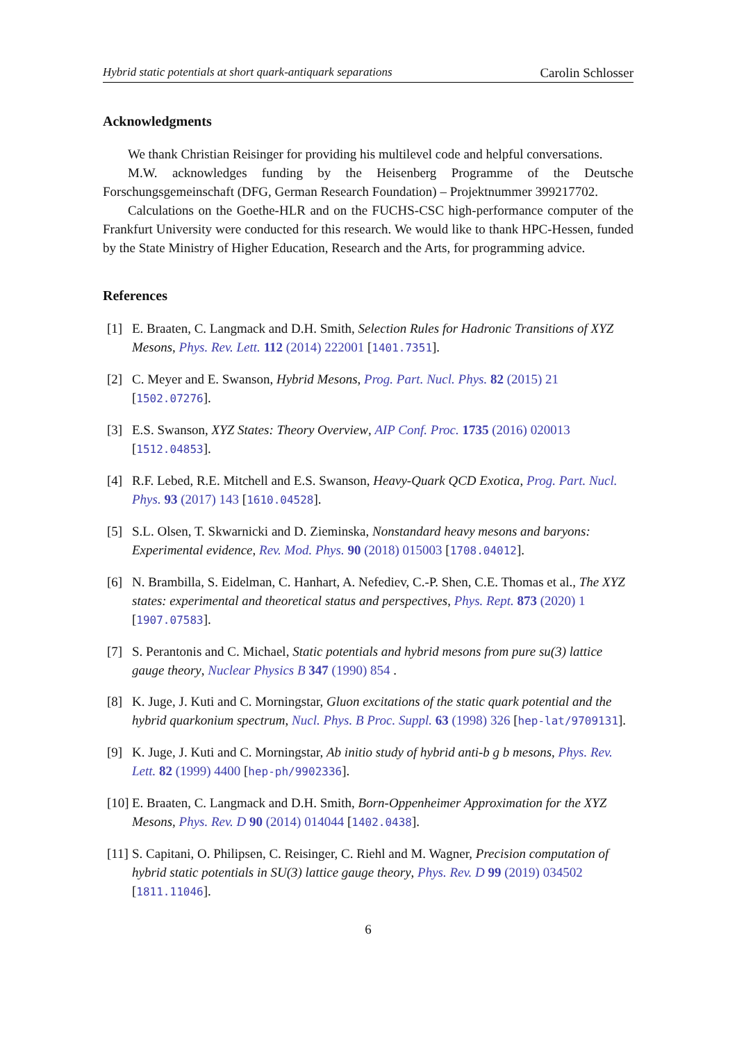Hybrid static potentials at short quark-antiquark separations Carolin Schlosser
Acknowledgments
We thank Christian Reisinger for providing his multilevel code and helpful conversations.
M.W. acknowledges funding by the Heisenberg Programme of the Deutsche Forschungsgemeinschaft (DFG, German Research Foundation) – Projektnummer 399217702.
Calculations on the Goethe-HLR and on the FUCHS-CSC high-performance computer of the Frankfurt University were conducted for this research. We would like to thank HPC-Hessen, funded by the State Ministry of Higher Education, Research and the Arts, for programming advice.
References
[1] E. Braaten, C. Langmack and D.H. Smith, Selection Rules for Hadronic Transitions of XYZ Mesons, Phys. Rev. Lett. 112 (2014) 222001 [1401.7351].
[2] C. Meyer and E. Swanson, Hybrid Mesons, Prog. Part. Nucl. Phys. 82 (2015) 21 [1502.07276].
[3] E.S. Swanson, XYZ States: Theory Overview, AIP Conf. Proc. 1735 (2016) 020013 [1512.04853].
[4] R.F. Lebed, R.E. Mitchell and E.S. Swanson, Heavy-Quark QCD Exotica, Prog. Part. Nucl. Phys. 93 (2017) 143 [1610.04528].
[5] S.L. Olsen, T. Skwarnicki and D. Zieminska, Nonstandard heavy mesons and baryons: Experimental evidence, Rev. Mod. Phys. 90 (2018) 015003 [1708.04012].
[6] N. Brambilla, S. Eidelman, C. Hanhart, A. Nefediev, C.-P. Shen, C.E. Thomas et al., The XYZ states: experimental and theoretical status and perspectives, Phys. Rept. 873 (2020) 1 [1907.07583].
[7] S. Perantonis and C. Michael, Static potentials and hybrid mesons from pure su(3) lattice gauge theory, Nuclear Physics B 347 (1990) 854 .
[8] K. Juge, J. Kuti and C. Morningstar, Gluon excitations of the static quark potential and the hybrid quarkonium spectrum, Nucl. Phys. B Proc. Suppl. 63 (1998) 326 [hep-lat/9709131].
[9] K. Juge, J. Kuti and C. Morningstar, Ab initio study of hybrid anti-b g b mesons, Phys. Rev. Lett. 82 (1999) 4400 [hep-ph/9902336].
[10]
E. Braaten, C. Langmack and D.H. Smith, Born-Oppenheimer Approximation for the XYZ Mesons, Phys. Rev. D 90 (2014) 014044 [1402.0438].
[11]
S. Capitani, O. Philipsen, C. Reisinger, C. Riehl and M. Wagner, Precision computation of hybrid static potentials in SU(3) lattice gauge theory, Phys. Rev. D 99 (2019) 034502 [1811.11046].
6